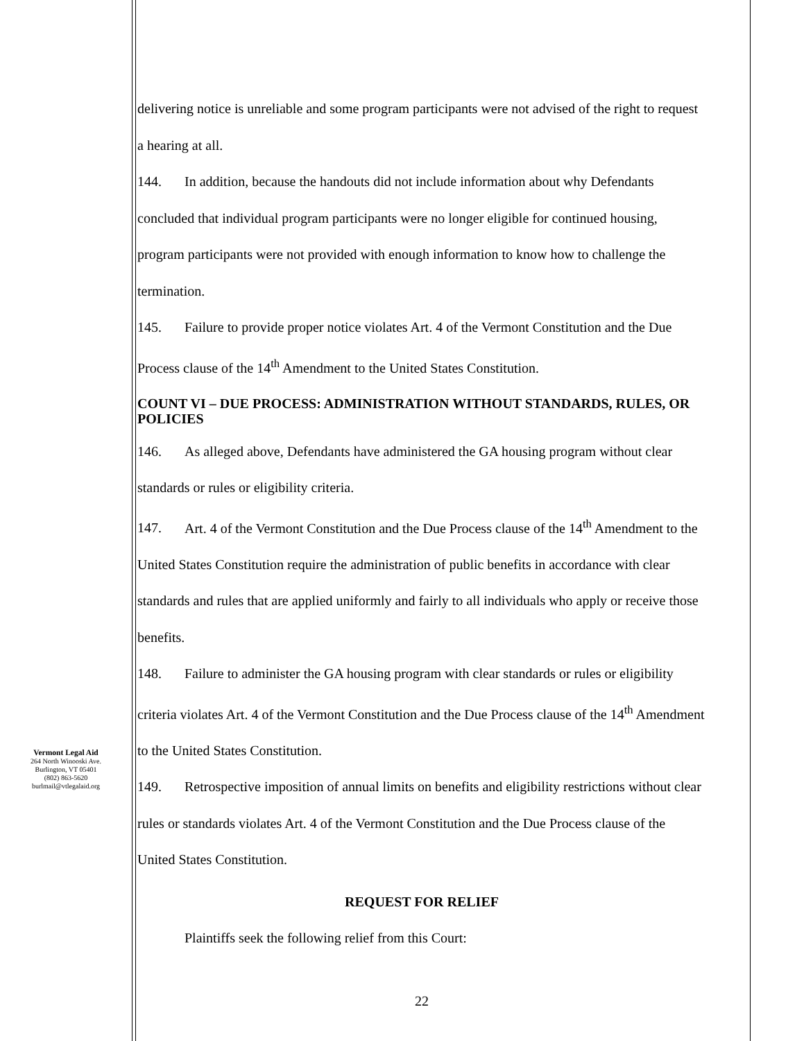Vermont Legal Aid
264 North Winooski Ave.
Burlington, VT 05401
(802) 863-5620
burlmail@vtlegalaid.org
delivering notice is unreliable and some program participants were not advised of the right to request a hearing at all.
144. In addition, because the handouts did not include information about why Defendants concluded that individual program participants were no longer eligible for continued housing, program participants were not provided with enough information to know how to challenge the termination.
145. Failure to provide proper notice violates Art. 4 of the Vermont Constitution and the Due Process clause of the 14<sup>th</sup> Amendment to the United States Constitution.
COUNT VI – DUE PROCESS: ADMINISTRATION WITHOUT STANDARDS, RULES, OR POLICIES
146. As alleged above, Defendants have administered the GA housing program without clear standards or rules or eligibility criteria.
147. Art. 4 of the Vermont Constitution and the Due Process clause of the 14<sup>th</sup> Amendment to the United States Constitution require the administration of public benefits in accordance with clear standards and rules that are applied uniformly and fairly to all individuals who apply or receive those benefits.
148. Failure to administer the GA housing program with clear standards or rules or eligibility criteria violates Art. 4 of the Vermont Constitution and the Due Process clause of the 14<sup>th</sup> Amendment to the United States Constitution.
149. Retrospective imposition of annual limits on benefits and eligibility restrictions without clear rules or standards violates Art. 4 of the Vermont Constitution and the Due Process clause of the United States Constitution.
REQUEST FOR RELIEF
Plaintiffs seek the following relief from this Court:
22